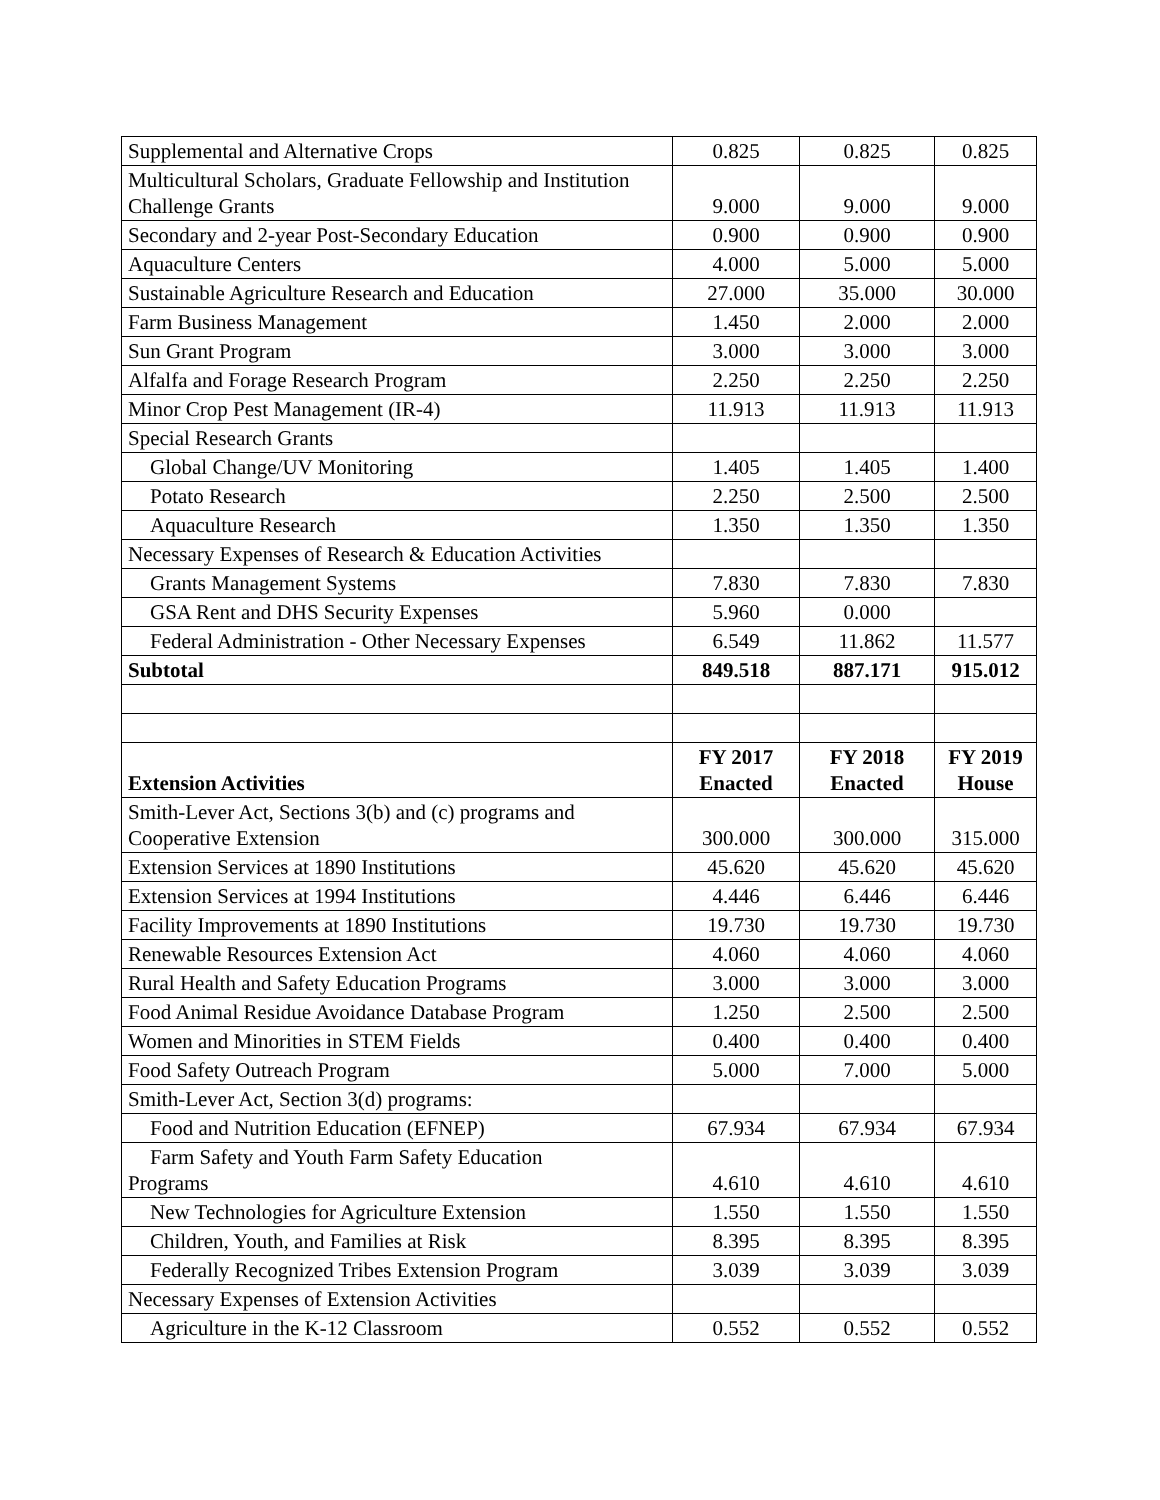| Supplemental and Alternative Crops | 0.825 | 0.825 | 0.825 |
| Multicultural Scholars, Graduate Fellowship and Institution Challenge Grants | 9.000 | 9.000 | 9.000 |
| Secondary and 2-year Post-Secondary Education | 0.900 | 0.900 | 0.900 |
| Aquaculture Centers | 4.000 | 5.000 | 5.000 |
| Sustainable Agriculture Research and Education | 27.000 | 35.000 | 30.000 |
| Farm Business Management | 1.450 | 2.000 | 2.000 |
| Sun Grant Program | 3.000 | 3.000 | 3.000 |
| Alfalfa and Forage Research Program | 2.250 | 2.250 | 2.250 |
| Minor Crop Pest Management (IR-4) | 11.913 | 11.913 | 11.913 |
| Special Research Grants | | | |
| Global Change/UV Monitoring | 1.405 | 1.405 | 1.400 |
| Potato Research | 2.250 | 2.500 | 2.500 |
| Aquaculture Research | 1.350 | 1.350 | 1.350 |
| Necessary Expenses of Research & Education Activities | | | |
| Grants Management Systems | 7.830 | 7.830 | 7.830 |
| GSA Rent and DHS Security Expenses | 5.960 | 0.000 | |
| Federal Administration - Other Necessary Expenses | 6.549 | 11.862 | 11.577 |
| Subtotal | 849.518 | 887.171 | 915.012 |
| Extension Activities | FY 2017 Enacted | FY 2018 Enacted | FY 2019 House |
| Smith-Lever Act, Sections 3(b) and (c) programs and Cooperative Extension | 300.000 | 300.000 | 315.000 |
| Extension Services at 1890 Institutions | 45.620 | 45.620 | 45.620 |
| Extension Services at 1994 Institutions | 4.446 | 6.446 | 6.446 |
| Facility Improvements at 1890 Institutions | 19.730 | 19.730 | 19.730 |
| Renewable Resources Extension Act | 4.060 | 4.060 | 4.060 |
| Rural Health and Safety Education Programs | 3.000 | 3.000 | 3.000 |
| Food Animal Residue Avoidance Database Program | 1.250 | 2.500 | 2.500 |
| Women and Minorities in STEM Fields | 0.400 | 0.400 | 0.400 |
| Food Safety Outreach Program | 5.000 | 7.000 | 5.000 |
| Smith-Lever Act, Section 3(d) programs: | | | |
| Food and Nutrition Education (EFNEP) | 67.934 | 67.934 | 67.934 |
| Farm Safety and Youth Farm Safety Education Programs | 4.610 | 4.610 | 4.610 |
| New Technologies for Agriculture Extension | 1.550 | 1.550 | 1.550 |
| Children, Youth, and Families at Risk | 8.395 | 8.395 | 8.395 |
| Federally Recognized Tribes Extension Program | 3.039 | 3.039 | 3.039 |
| Necessary Expenses of Extension Activities | | | |
| Agriculture in the K-12 Classroom | 0.552 | 0.552 | 0.552 |